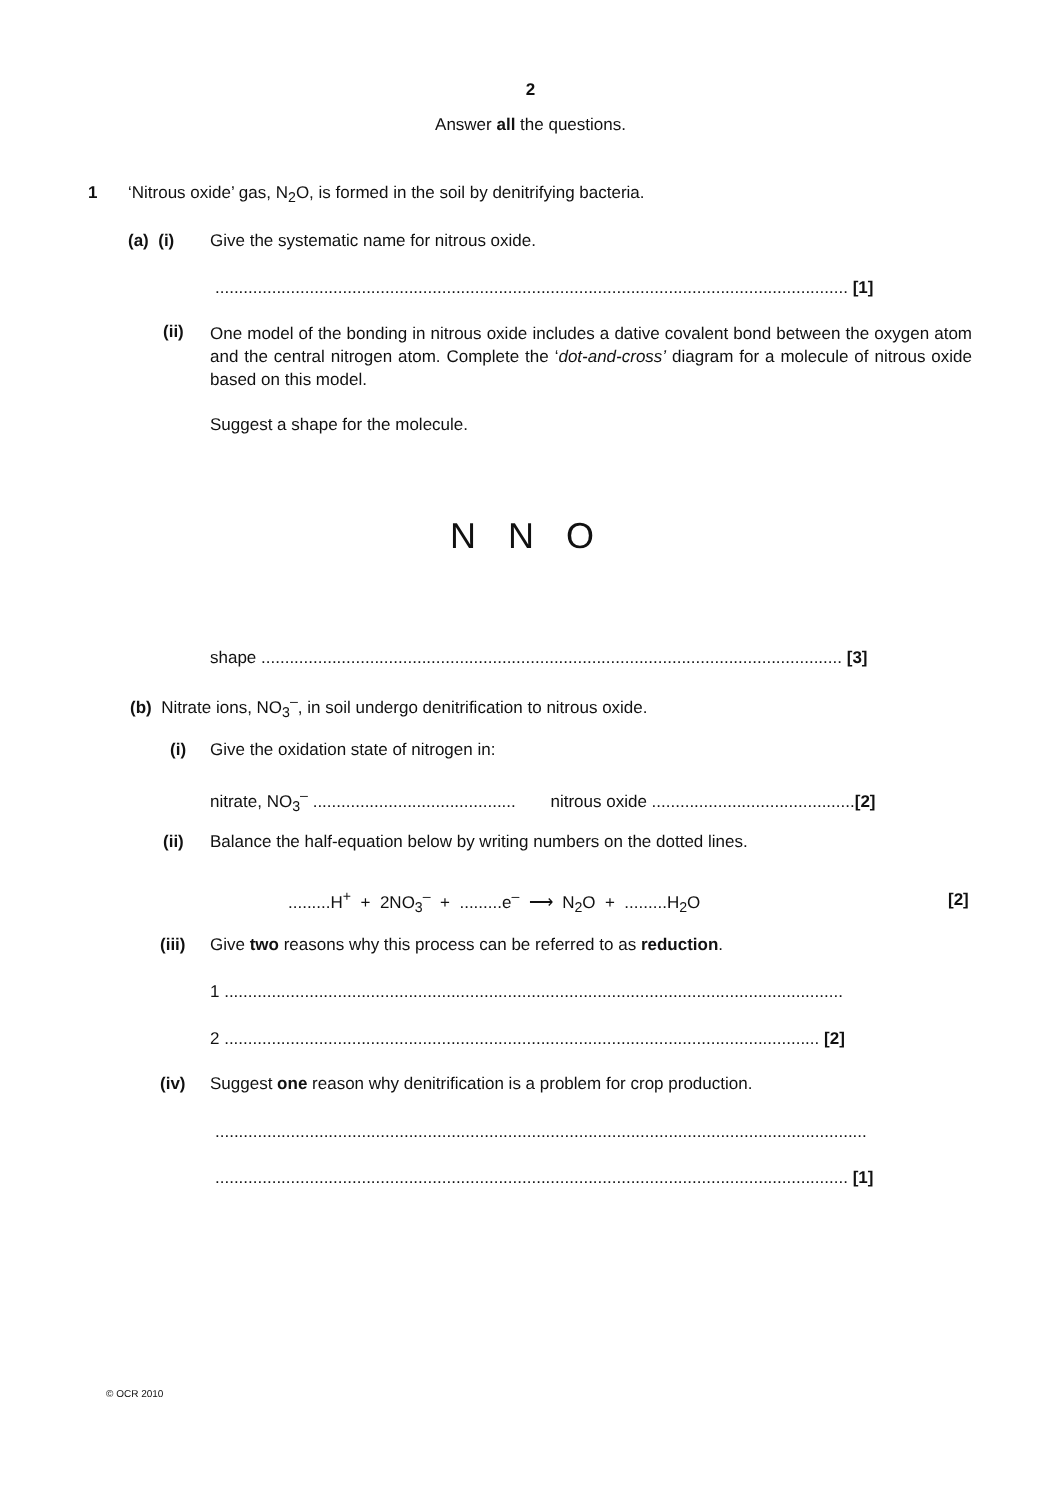2
Answer all the questions.
1 ‘Nitrous oxide’ gas, N<sub>2</sub>O, is formed in the soil by denitrifying bacteria.
(a) (i) Give the systematic name for nitrous oxide.
...................................................................................................................................... [1]
(ii)
One model of the bonding in nitrous oxide includes a dative covalent bond between the oxygen atom and the central nitrogen atom. Complete the ‘dot-and-cross’ diagram for a molecule of nitrous oxide based on this model.
Suggest a shape for the molecule.
N N O
shape ........................................................................................................................... [3]
(b) Nitrate ions, NO<sub>3</sub><sup>–</sup>, in soil undergo denitrification to nitrous oxide.
(i) Give the oxidation state of nitrogen in:
nitrate, NO<sub>3</sub><sup>–</sup> ........................................... nitrous oxide ...........................................[2]
(ii) Balance the half-equation below by writing numbers on the dotted lines.
.........H<sup>+</sup> + 2NO<sub>3</sub><sup>–</sup> + .........e<sup>–</sup> ⟶ N<sub>2</sub>O + .........H<sub>2</sub>O [2]
(iii) Give two reasons why this process can be referred to as reduction.
1 ...................................................................................................................................
2 .............................................................................................................................. [2]
(iv) Suggest one reason why denitrification is a problem for crop production.
..........................................................................................................................................
...................................................................................................................................... [1]
© OCR 2010